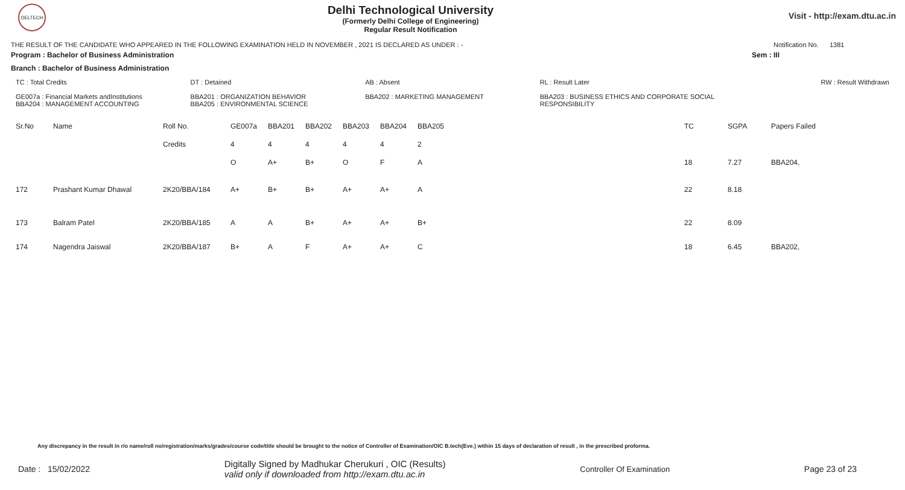DELTECH
Delhi Technological University
(Formerly Delhi College of Engineering)
Regular Result Notification
Visit - http://exam.dtu.ac.in
THE RESULT OF THE CANDIDATE WHO APPEARED IN THE FOLLOWING EXAMINATION HELD IN NOVEMBER , 2021 IS DECLARED AS UNDER : - Notification No. 1381
Program : Bachelor of Business Administration Sem : III
Branch : Bachelor of Business Administration
TC : Total Credits DT : Detained AB : Absent RL : Result Later RW : Result Withdrawn
GE007a : Financial Markets andInstitutions
BBA204 : MANAGEMENT ACCOUNTING
BBA201 : ORGANIZATION BEHAVIOR
BBA205 : ENVIRONMENTAL SCIENCE
BBA202 : MARKETING MANAGEMENT BBA203 : BUSINESS ETHICS AND CORPORATE SOCIAL RESPONSIBILITY
| Sr.No | Name | Roll No. | GE007a | BBA201 | BBA202 | BBA203 | BBA204 | BBA205 | TC | SGPA | Papers Failed |
| --- | --- | --- | --- | --- | --- | --- | --- | --- | --- | --- | --- |
| | | Credits | 4 | 4 | 4 | 4 | 4 | 2 | | | |
| | | | O | A+ | B+ | O | F | A | 18 | 7.27 | BBA204, |
| 172 | Prashant Kumar Dhawal | 2K20/BBA/184 | A+ | B+ | B+ | A+ | A+ | A | 22 | 8.18 | |
| 173 | Balram Patel | 2K20/BBA/185 | A | A | B+ | A+ | A+ | B+ | 22 | 8.09 | |
| 174 | Nagendra Jaiswal | 2K20/BBA/187 | B+ | A | F | A+ | A+ | C | 18 | 6.45 | BBA202, |
Any discrepancy in the result in r/o name/roll no/registration/marks/grades/course code/title should be brought to the notice of Controller of Examination/OIC B.tech(Eve.) within 15 days of declaration of result , in the prescribed proforma.
Date : 15/02/2022 Digitally Signed by Madhukar Cherukuri , OIC (Results)
valid only if downloaded from http://exam.dtu.ac.in Controller Of Examination Page 23 of 23